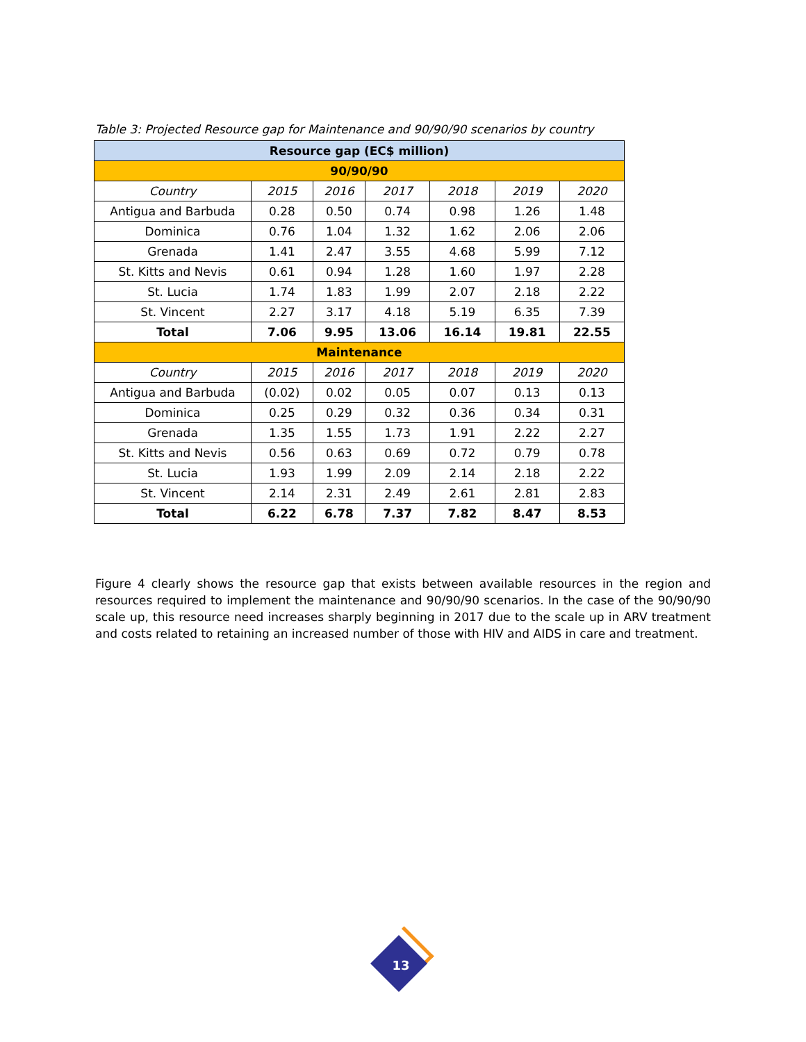Table 3: Projected Resource gap for Maintenance and 90/90/90 scenarios by country
| Resource gap (EC$ million) | | | | | | |
| --- | --- | --- | --- | --- | --- | --- |
| 90/90/90 | | | | | | |
| Country | 2015 | 2016 | 2017 | 2018 | 2019 | 2020 |
| Antigua and Barbuda | 0.28 | 0.50 | 0.74 | 0.98 | 1.26 | 1.48 |
| Dominica | 0.76 | 1.04 | 1.32 | 1.62 | 2.06 | 2.06 |
| Grenada | 1.41 | 2.47 | 3.55 | 4.68 | 5.99 | 7.12 |
| St. Kitts and Nevis | 0.61 | 0.94 | 1.28 | 1.60 | 1.97 | 2.28 |
| St. Lucia | 1.74 | 1.83 | 1.99 | 2.07 | 2.18 | 2.22 |
| St. Vincent | 2.27 | 3.17 | 4.18 | 5.19 | 6.35 | 7.39 |
| Total | 7.06 | 9.95 | 13.06 | 16.14 | 19.81 | 22.55 |
| Maintenance | | | | | | |
| Country | 2015 | 2016 | 2017 | 2018 | 2019 | 2020 |
| Antigua and Barbuda | (0.02) | 0.02 | 0.05 | 0.07 | 0.13 | 0.13 |
| Dominica | 0.25 | 0.29 | 0.32 | 0.36 | 0.34 | 0.31 |
| Grenada | 1.35 | 1.55 | 1.73 | 1.91 | 2.22 | 2.27 |
| St. Kitts and Nevis | 0.56 | 0.63 | 0.69 | 0.72 | 0.79 | 0.78 |
| St. Lucia | 1.93 | 1.99 | 2.09 | 2.14 | 2.18 | 2.22 |
| St. Vincent | 2.14 | 2.31 | 2.49 | 2.61 | 2.81 | 2.83 |
| Total | 6.22 | 6.78 | 7.37 | 7.82 | 8.47 | 8.53 |
Figure 4 clearly shows the resource gap that exists between available resources in the region and resources required to implement the maintenance and 90/90/90 scenarios. In the case of the 90/90/90 scale up, this resource need increases sharply beginning in 2017 due to the scale up in ARV treatment and costs related to retaining an increased number of those with HIV and AIDS in care and treatment.
13